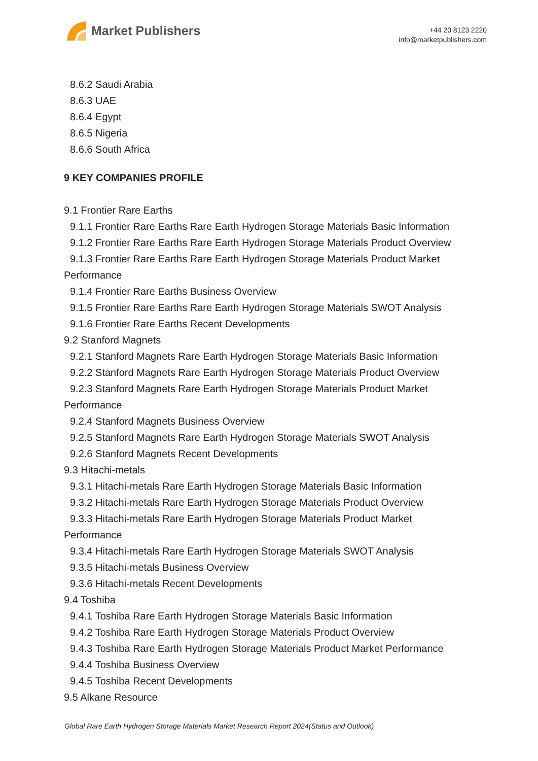Market Publishers
+44 20 8123 2220
info@marketpublishers.com
8.6.2 Saudi Arabia
8.6.3 UAE
8.6.4 Egypt
8.6.5 Nigeria
8.6.6 South Africa
9 KEY COMPANIES PROFILE
9.1 Frontier Rare Earths
9.1.1 Frontier Rare Earths Rare Earth Hydrogen Storage Materials Basic Information
9.1.2 Frontier Rare Earths Rare Earth Hydrogen Storage Materials Product Overview
9.1.3 Frontier Rare Earths Rare Earth Hydrogen Storage Materials Product Market
Performance
9.1.4 Frontier Rare Earths Business Overview
9.1.5 Frontier Rare Earths Rare Earth Hydrogen Storage Materials SWOT Analysis
9.1.6 Frontier Rare Earths Recent Developments
9.2 Stanford Magnets
9.2.1 Stanford Magnets Rare Earth Hydrogen Storage Materials Basic Information
9.2.2 Stanford Magnets Rare Earth Hydrogen Storage Materials Product Overview
9.2.3 Stanford Magnets Rare Earth Hydrogen Storage Materials Product Market
Performance
9.2.4 Stanford Magnets Business Overview
9.2.5 Stanford Magnets Rare Earth Hydrogen Storage Materials SWOT Analysis
9.2.6 Stanford Magnets Recent Developments
9.3 Hitachi-metals
9.3.1 Hitachi-metals Rare Earth Hydrogen Storage Materials Basic Information
9.3.2 Hitachi-metals Rare Earth Hydrogen Storage Materials Product Overview
9.3.3 Hitachi-metals Rare Earth Hydrogen Storage Materials Product Market
Performance
9.3.4 Hitachi-metals Rare Earth Hydrogen Storage Materials SWOT Analysis
9.3.5 Hitachi-metals Business Overview
9.3.6 Hitachi-metals Recent Developments
9.4 Toshiba
9.4.1 Toshiba Rare Earth Hydrogen Storage Materials Basic Information
9.4.2 Toshiba Rare Earth Hydrogen Storage Materials Product Overview
9.4.3 Toshiba Rare Earth Hydrogen Storage Materials Product Market Performance
9.4.4 Toshiba Business Overview
9.4.5 Toshiba Recent Developments
9.5 Alkane Resource
Global Rare Earth Hydrogen Storage Materials Market Research Report 2024(Status and Outlook)